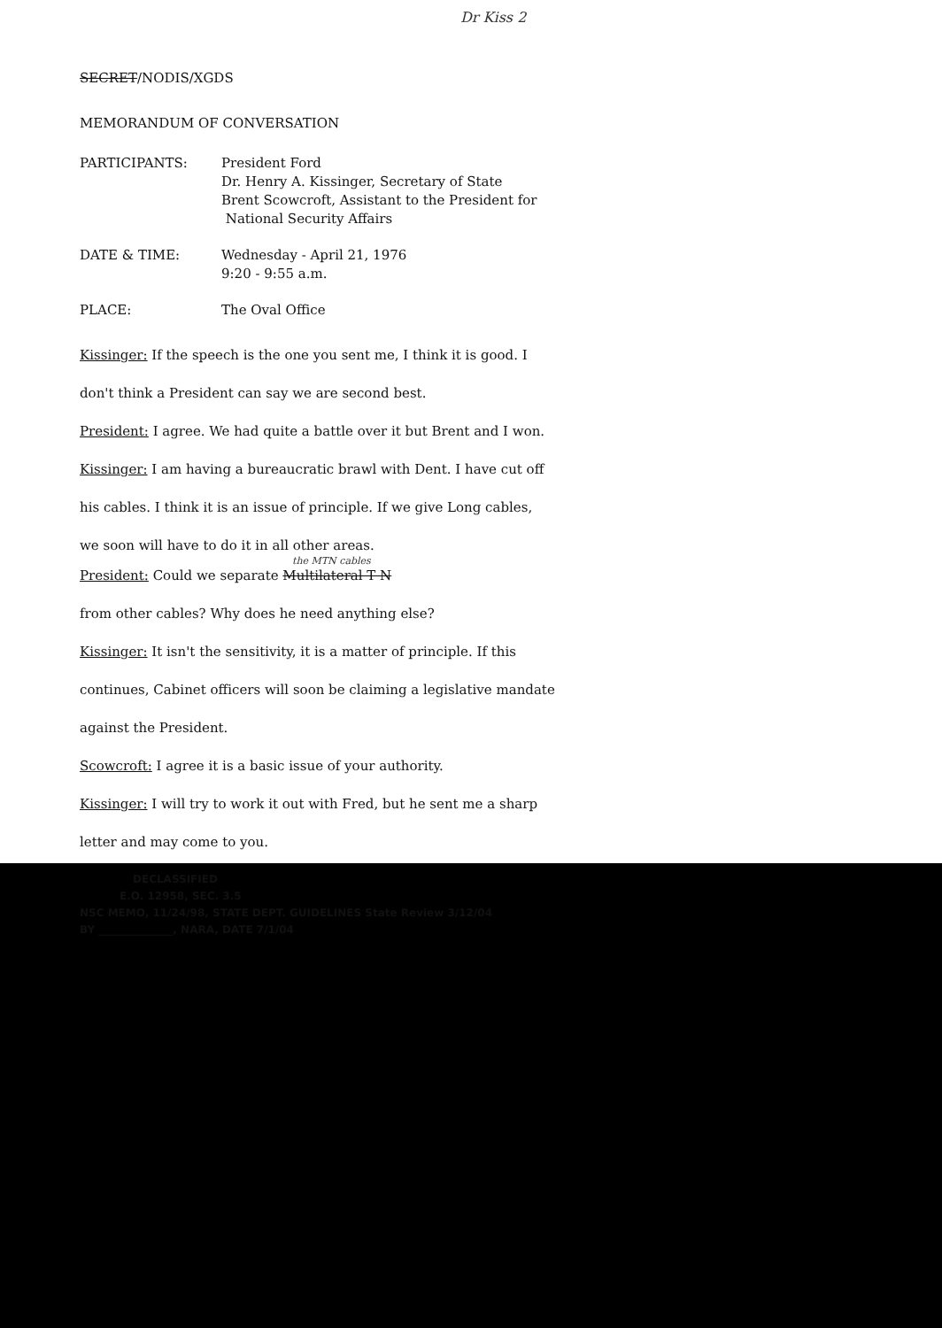Dr Kiss 2
SECRET/NODIS/XGDS
MEMORANDUM OF CONVERSATION
| PARTICIPANTS: | President Ford Dr. Henry A. Kissinger, Secretary of State Brent Scowcroft, Assistant to the President for National Security Affairs |
| DATE & TIME: | Wednesday - April 21, 1976 9:20 - 9:55 a.m. |
| PLACE: | The Oval Office |
Kissinger: If the speech is the one you sent me, I think it is good. I
don't think a President can say we are second best.
President: I agree. We had quite a battle over it but Brent and I won.
Kissinger: I am having a bureaucratic brawl with Dent. I have cut off
his cables. I think it is an issue of principle. If we give Long cables,
we soon will have to do it in all other areas.
the MTN cables
President: Could we separate Multilateral T N
from other cables? Why does he need anything else?
Kissinger: It isn't the sensitivity, it is a matter of principle. If this
continues, Cabinet officers will soon be claiming a legislative mandate
against the President.
Scowcroft: I agree it is a basic issue of your authority.
Kissinger: I will try to work it out with Fred, but he sent me a sharp
letter and may come to you.
DECLASSIFIED
E.O. 12958, SEC. 3.5
NSC MEMO, 11/24/98, STATE DEPT. GUIDELINES State Review 3/12/04
BY ______________, NARA, DATE 7/1/04